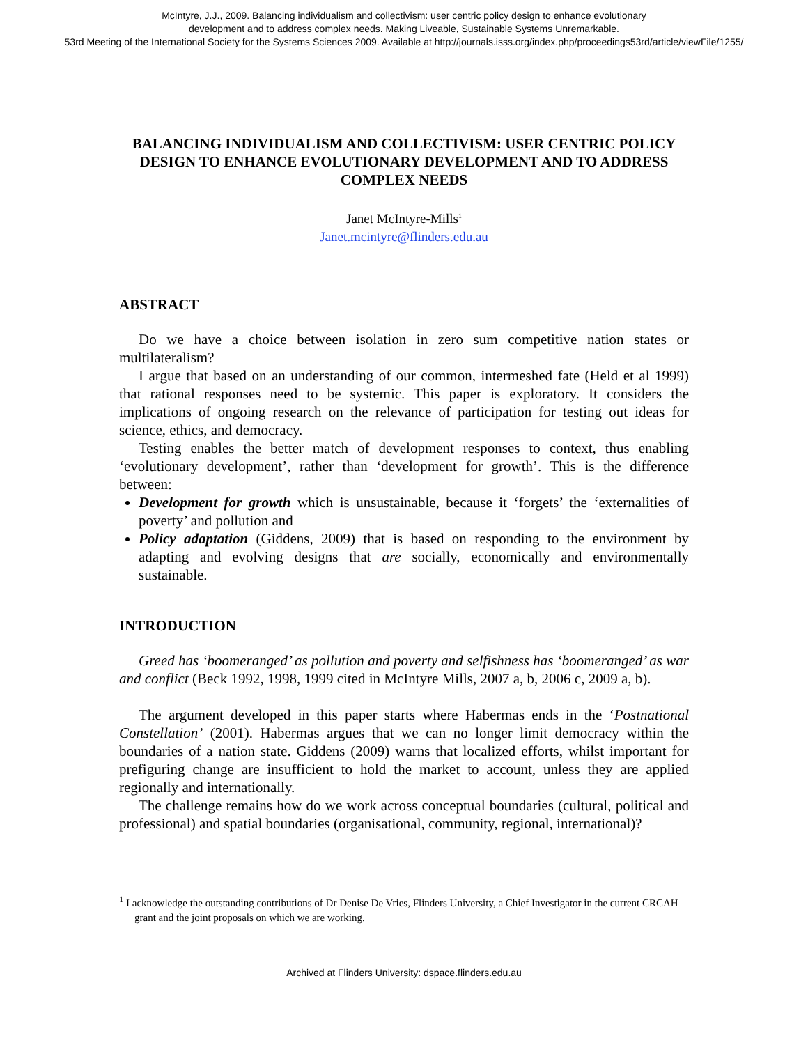McIntyre, J.J., 2009. Balancing individualism and collectivism: user centric policy design to enhance evolutionary
development and to address complex needs. Making Liveable, Sustainable Systems Unremarkable.
53rd Meeting of the International Society for the Systems Sciences 2009. Available at http://journals.isss.org/index.php/proceedings53rd/article/viewFile/1255/
BALANCING INDIVIDUALISM AND COLLECTIVISM: USER CENTRIC POLICY DESIGN TO ENHANCE EVOLUTIONARY DEVELOPMENT AND TO ADDRESS COMPLEX NEEDS
Janet McIntyre-Mills<sup>1</sup>
Janet.mcintyre@flinders.edu.au
ABSTRACT
Do we have a choice between isolation in zero sum competitive nation states or multilateralism?
I argue that based on an understanding of our common, intermeshed fate (Held et al 1999) that rational responses need to be systemic. This paper is exploratory. It considers the implications of ongoing research on the relevance of participation for testing out ideas for science, ethics, and democracy.
Testing enables the better match of development responses to context, thus enabling ‘evolutionary development’, rather than ‘development for growth’. This is the difference between:
Development for growth which is unsustainable, because it ‘forgets’ the ‘externalities of poverty’ and pollution and
Policy adaptation (Giddens, 2009) that is based on responding to the environment by adapting and evolving designs that are socially, economically and environmentally sustainable.
INTRODUCTION
Greed has ‘boomeranged’ as pollution and poverty and selfishness has ‘boomeranged’ as war and conflict (Beck 1992, 1998, 1999 cited in McIntyre Mills, 2007 a, b, 2006 c, 2009 a, b).
The argument developed in this paper starts where Habermas ends in the ‘Postnational Constellation’ (2001). Habermas argues that we can no longer limit democracy within the boundaries of a nation state. Giddens (2009) warns that localized efforts, whilst important for prefiguring change are insufficient to hold the market to account, unless they are applied regionally and internationally.
The challenge remains how do we work across conceptual boundaries (cultural, political and professional) and spatial boundaries (organisational, community, regional, international)?
<sup>1</sup> I acknowledge the outstanding contributions of Dr Denise De Vries, Flinders University, a Chief Investigator in the current CRCAH grant and the joint proposals on which we are working.
Archived at Flinders University: dspace.flinders.edu.au